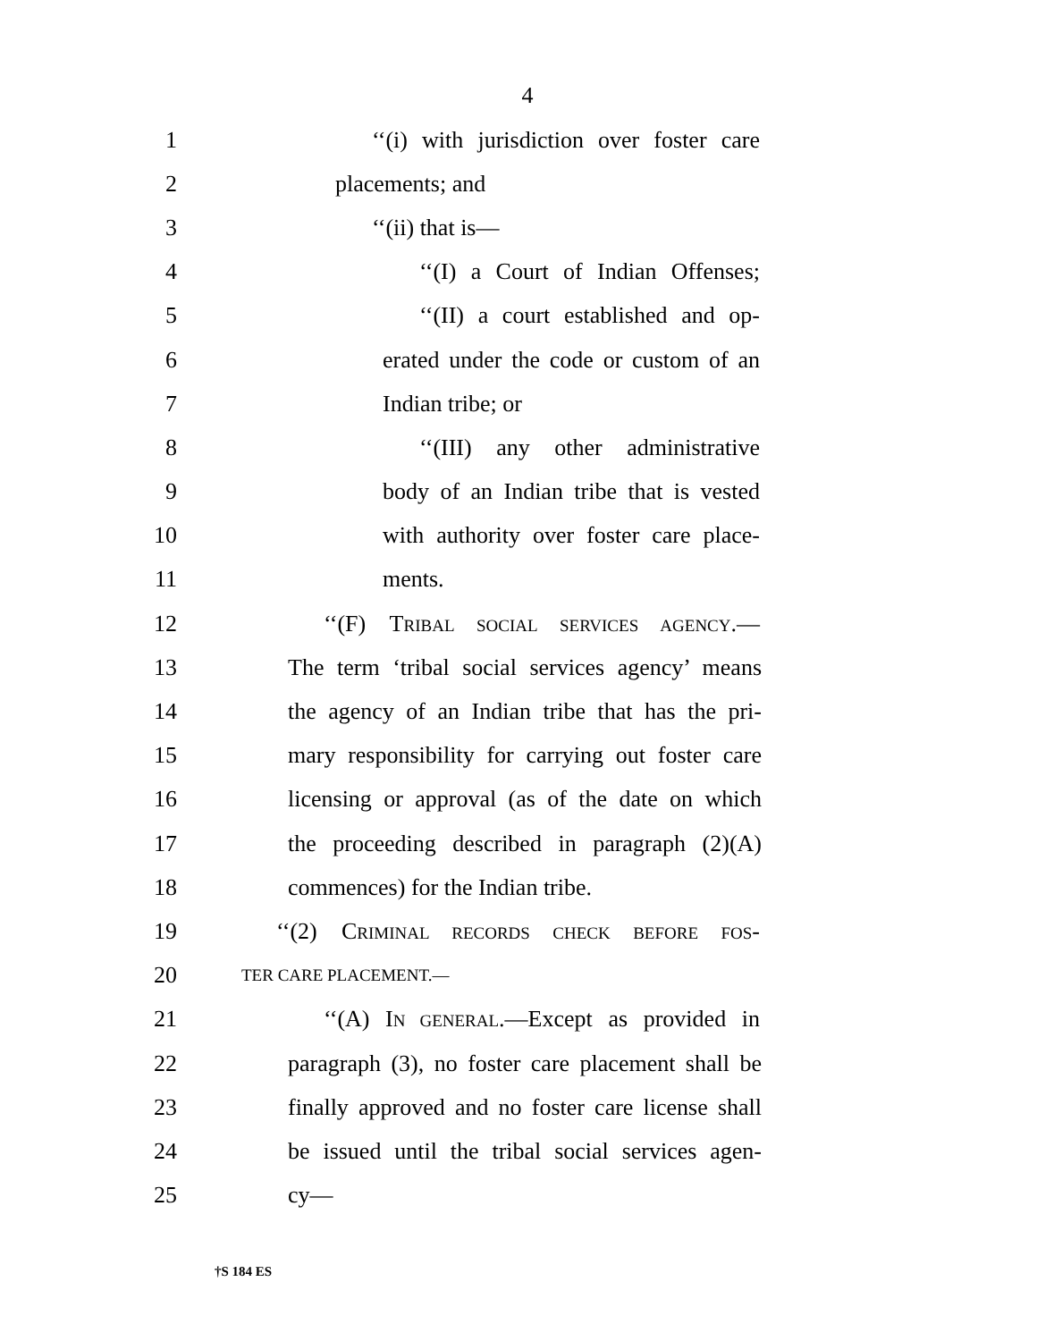4
1 ‘‘(i) with jurisdiction over foster care
2 placements; and
3 ‘‘(ii) that is—
4 ‘‘(I) a Court of Indian Offenses;
5 ‘‘(II) a court established and op-
6 erated under the code or custom of an
7 Indian tribe; or
8 ‘‘(III) any other administrative
9 body of an Indian tribe that is vested
10 with authority over foster care place-
11 ments.
12 ‘‘(F) TRIBAL SOCIAL SERVICES AGENCY.—
13 The term ‘tribal social services agency’ means
14 the agency of an Indian tribe that has the pri-
15 mary responsibility for carrying out foster care
16 licensing or approval (as of the date on which
17 the proceeding described in paragraph (2)(A)
18 commences) for the Indian tribe.
19 ‘‘(2) CRIMINAL RECORDS CHECK BEFORE FOS-
20 TER CARE PLACEMENT.—
21 ‘‘(A) IN GENERAL.—Except as provided in
22 paragraph (3), no foster care placement shall be
23 finally approved and no foster care license shall
24 be issued until the tribal social services agen-
25 cy—
†S 184 ES